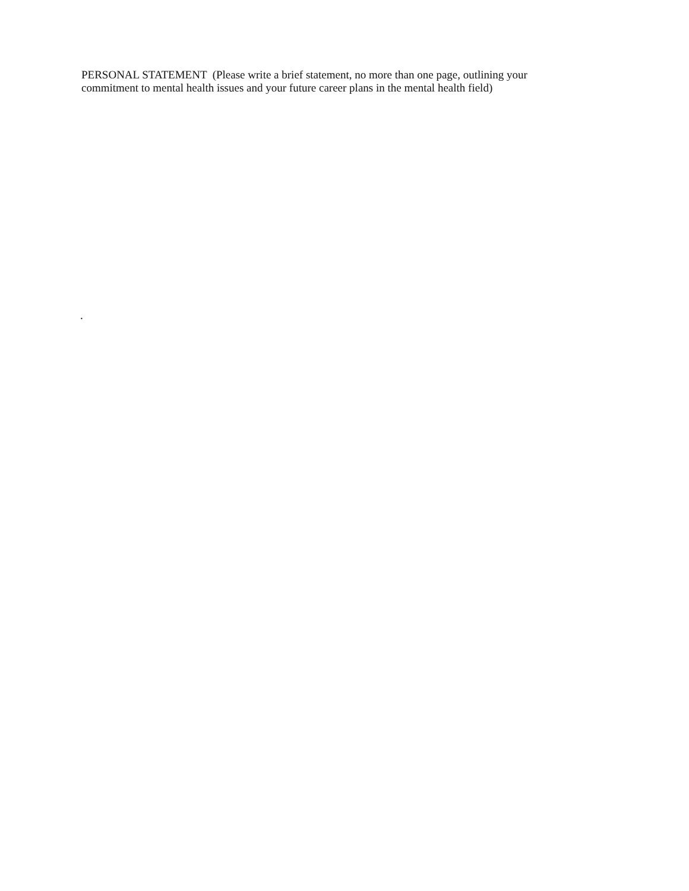PERSONAL STATEMENT (Please write a brief statement, no more than one page, outlining your commitment to mental health issues and your future career plans in the mental health field)
.